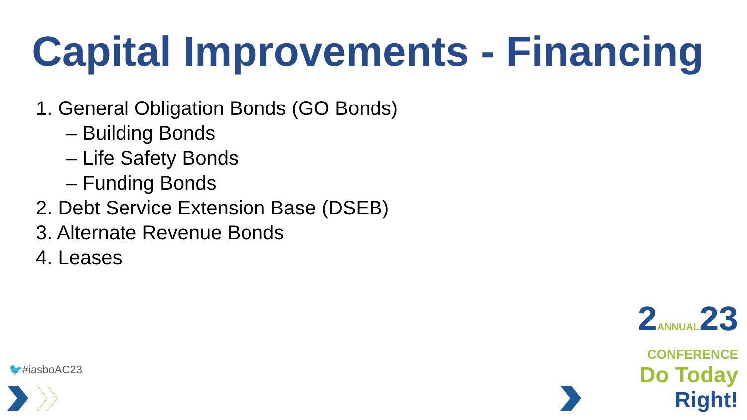Capital Improvements - Financing
1. General Obligation Bonds (GO Bonds)
– Building Bonds
– Life Safety Bonds
– Funding Bonds
2. Debt Service Extension Base (DSEB)
3. Alternate Revenue Bonds
4. Leases
🐦#iasboAC23
2ANNUAL23
CONFERENCE
Do Today Right!